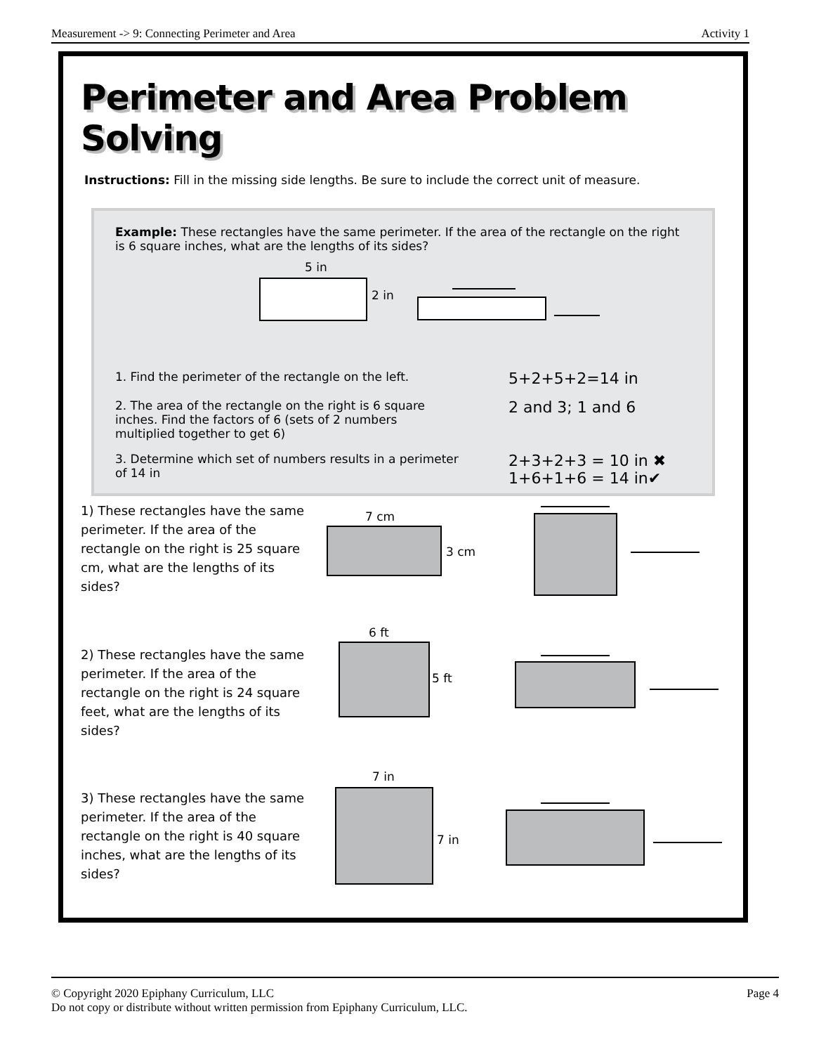Measurement -> 9: Connecting Perimeter and Area Activity 1
Perimeter and Area Problem Solving
Instructions: Fill in the missing side lengths. Be sure to include the correct unit of measure.
Example: These rectangles have the same perimeter. If the area of the rectangle on the right is 6 square inches, what are the lengths of its sides?
5 in
2 in
1. Find the perimeter of the rectangle on the left.
5+2+5+2=14 in
2. The area of the rectangle on the right is 6 square
inches. Find the factors of 6 (sets of 2 numbers
multiplied together to get 6)
2 and 3; 1 and 6
3. Determine which set of numbers results in a perimeter
of 14 in
2+3+2+3 = 10 in ✖
1+6+1+6 = 14 in✔
1) These rectangles have the same perimeter. If the area of the rectangle on the right is 25 square cm, what are the lengths of its sides?
7 cm
3 cm
2) These rectangles have the same perimeter. If the area of the rectangle on the right is 24 square feet, what are the lengths of its sides?
6 ft
5 ft
3) These rectangles have the same perimeter. If the area of the rectangle on the right is 40 square inches, what are the lengths of its sides?
7 in
7 in
© Copyright 2020 Epiphany Curriculum, LLC Page 4
Do not copy or distribute without written permission from Epiphany Curriculum, LLC.